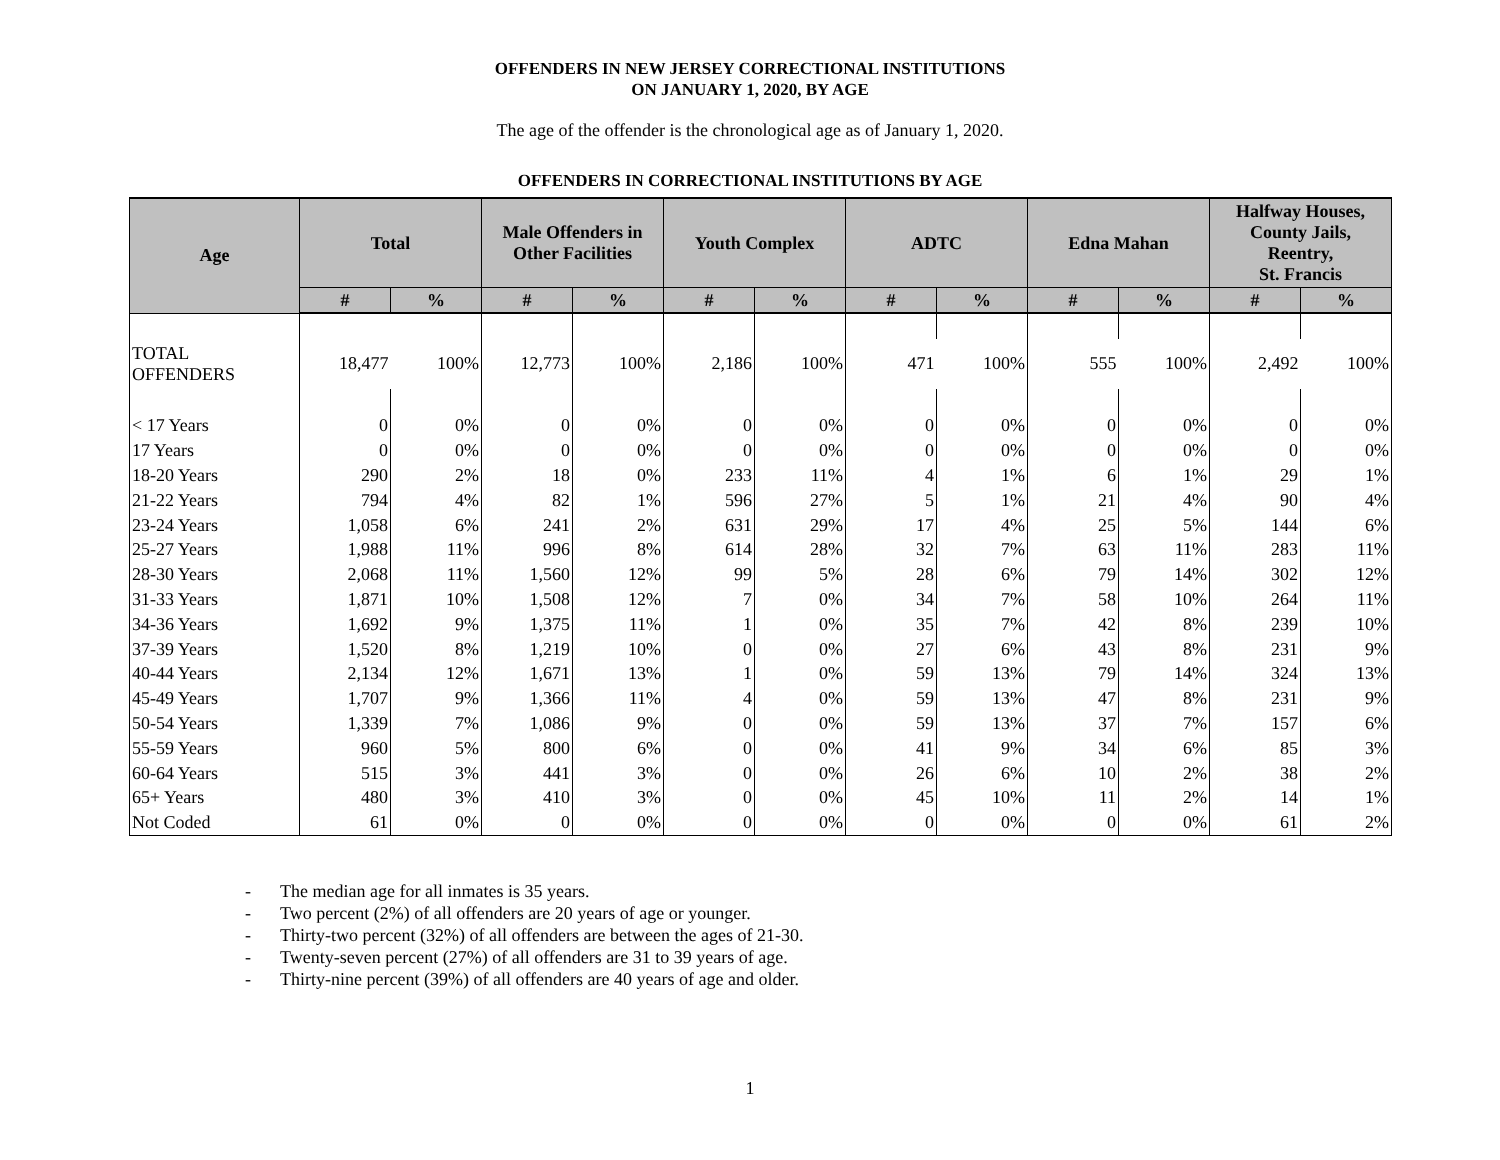OFFENDERS IN NEW JERSEY CORRECTIONAL INSTITUTIONS
ON JANUARY 1, 2020, BY AGE
The age of the offender is the chronological age as of January 1, 2020.
OFFENDERS IN CORRECTIONAL INSTITUTIONS BY AGE
| Age | Total | | Male Offenders in Other Facilities | | Youth Complex | | ADTC | | Edna Mahan | | Halfway Houses, County Jails, Reentry, St. Francis | |
| --- | --- | --- | --- | --- | --- | --- | --- | --- | --- | --- | --- | --- |
| | # | % | # | % | # | % | # | % | # | % | # | % |
| TOTAL OFFENDERS | 18,477 | 100% | 12,773 | 100% | 2,186 | 100% | 471 | 100% | 555 | 100% | 2,492 | 100% |
| < 17 Years | 0 | 0% | 0 | 0% | 0 | 0% | 0 | 0% | 0 | 0% | 0 | 0% |
| 17 Years | 0 | 0% | 0 | 0% | 0 | 0% | 0 | 0% | 0 | 0% | 0 | 0% |
| 18-20 Years | 290 | 2% | 18 | 0% | 233 | 11% | 4 | 1% | 6 | 1% | 29 | 1% |
| 21-22 Years | 794 | 4% | 82 | 1% | 596 | 27% | 5 | 1% | 21 | 4% | 90 | 4% |
| 23-24 Years | 1,058 | 6% | 241 | 2% | 631 | 29% | 17 | 4% | 25 | 5% | 144 | 6% |
| 25-27 Years | 1,988 | 11% | 996 | 8% | 614 | 28% | 32 | 7% | 63 | 11% | 283 | 11% |
| 28-30 Years | 2,068 | 11% | 1,560 | 12% | 99 | 5% | 28 | 6% | 79 | 14% | 302 | 12% |
| 31-33 Years | 1,871 | 10% | 1,508 | 12% | 7 | 0% | 34 | 7% | 58 | 10% | 264 | 11% |
| 34-36 Years | 1,692 | 9% | 1,375 | 11% | 1 | 0% | 35 | 7% | 42 | 8% | 239 | 10% |
| 37-39 Years | 1,520 | 8% | 1,219 | 10% | 0 | 0% | 27 | 6% | 43 | 8% | 231 | 9% |
| 40-44 Years | 2,134 | 12% | 1,671 | 13% | 1 | 0% | 59 | 13% | 79 | 14% | 324 | 13% |
| 45-49 Years | 1,707 | 9% | 1,366 | 11% | 4 | 0% | 59 | 13% | 47 | 8% | 231 | 9% |
| 50-54 Years | 1,339 | 7% | 1,086 | 9% | 0 | 0% | 59 | 13% | 37 | 7% | 157 | 6% |
| 55-59 Years | 960 | 5% | 800 | 6% | 0 | 0% | 41 | 9% | 34 | 6% | 85 | 3% |
| 60-64 Years | 515 | 3% | 441 | 3% | 0 | 0% | 26 | 6% | 10 | 2% | 38 | 2% |
| 65+ Years | 480 | 3% | 410 | 3% | 0 | 0% | 45 | 10% | 11 | 2% | 14 | 1% |
| Not Coded | 61 | 0% | 0 | 0% | 0 | 0% | 0 | 0% | 0 | 0% | 61 | 2% |
- The median age for all inmates is 35 years.
- Two percent (2%) of all offenders are 20 years of age or younger.
- Thirty-two percent (32%) of all offenders are between the ages of 21-30.
- Twenty-seven percent (27%) of all offenders are 31 to 39 years of age.
- Thirty-nine percent (39%) of all offenders are 40 years of age and older.
1